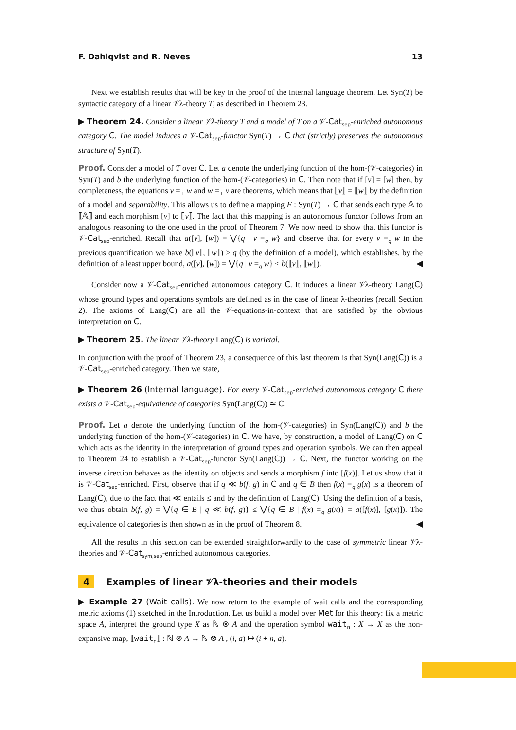F. Dahlqvist and R. Neves 13
Next we establish results that will be key in the proof of the internal language theorem. Let Syn(T) be syntactic category of a linear 𝒱λ-theory T, as described in Theorem 23.
▶ Theorem 24. Consider a linear 𝒱λ-theory T and a model of T on a 𝒱-Cat<sub>sep</sub>-enriched autonomous category C. The model induces a 𝒱-Cat<sub>sep</sub>-functor Syn(T) → C that (strictly) preserves the autonomous structure of Syn(T).
Proof. Consider a model of T over C. Let a denote the underlying function of the hom-(𝒱-categories) in Syn(T) and b the underlying function of the hom-(𝒱-categories) in C. Then note that if [v] = [w] then, by completeness, the equations v =<sub>⊤</sub> w and w =<sub>⊤</sub> v are theorems, which means that ⟦v⟧ = ⟦w⟧ by the definition of a model and separability. This allows us to define a mapping F : Syn(T) → C that sends each type 𝔸 to ⟦𝔸⟧ and each morphism [v] to ⟦v⟧. The fact that this mapping is an autonomous functor follows from an analogous reasoning to the one used in the proof of Theorem 7. We now need to show that this functor is 𝒱-Cat<sub>sep</sub>-enriched. Recall that a([v], [w]) = ⋁{q | v =<sub>q</sub> w} and observe that for every v =<sub>q</sub> w in the previous quantification we have b(⟦v⟧, ⟦w⟧) ≥ q (by the definition of a model), which establishes, by the definition of a least upper bound, a([v], [w]) = ⋁{q | v =<sub>q</sub> w} ≤ b(⟦v⟧, ⟦w⟧). ◀
Consider now a 𝒱-Cat<sub>sep</sub>-enriched autonomous category C. It induces a linear 𝒱λ-theory Lang(C) whose ground types and operations symbols are defined as in the case of linear λ-theories (recall Section 2). The axioms of Lang(C) are all the 𝒱-equations-in-context that are satisfied by the obvious interpretation on C.
▶ Theorem 25. The linear 𝒱λ-theory Lang(C) is varietal.
In conjunction with the proof of Theorem 23, a consequence of this last theorem is that Syn(Lang(C)) is a 𝒱-Cat<sub>sep</sub>-enriched category. Then we state,
▶ Theorem 26 (Internal language). For every 𝒱-Cat<sub>sep</sub>-enriched autonomous category C there exists a 𝒱-Cat<sub>sep</sub>-equivalence of categories Syn(Lang(C)) ≃ C.
Proof. Let a denote the underlying function of the hom-(𝒱-categories) in Syn(Lang(C)) and b the underlying function of the hom-(𝒱-categories) in C. We have, by construction, a model of Lang(C) on C which acts as the identity in the interpretation of ground types and operation symbols. We can then appeal to Theorem 24 to establish a 𝒱-Cat<sub>sep</sub>-functor Syn(Lang(C)) → C. Next, the functor working on the inverse direction behaves as the identity on objects and sends a morphism f into [f(x)]. Let us show that it is 𝒱-Cat<sub>sep</sub>-enriched. First, observe that if q ≪ b(f, g) in C and q ∈ B then f(x) =<sub>q</sub> g(x) is a theorem of Lang(C), due to the fact that ≪ entails ≤ and by the definition of Lang(C). Using the definition of a basis, we thus obtain b(f, g) = ⋁{q ∈ B | q ≪ b(f, g)} ≤ ⋁{q ∈ B | f(x) =<sub>q</sub> g(x)} = a([f(x)], [g(x)]). The equivalence of categories is then shown as in the proof of Theorem 8. ◀
All the results in this section can be extended straightforwardly to the case of symmetric linear 𝒱λ-theories and 𝒱-Cat<sub>sym,sep</sub>-enriched autonomous categories.
4 Examples of linear 𝒱λ-theories and their models
▶ Example 27 (Wait calls). We now return to the example of wait calls and the corresponding metric axioms (1) sketched in the Introduction. Let us build a model over Met for this theory: fix a metric space A, interpret the ground type X as ℕ ⊗ A and the operation symbol wait<sub>n</sub> : X → X as the non-expansive map, ⟦wait<sub>n</sub>⟧ : ℕ ⊗ A → ℕ ⊗ A , (i, a) ↦ (i + n, a).